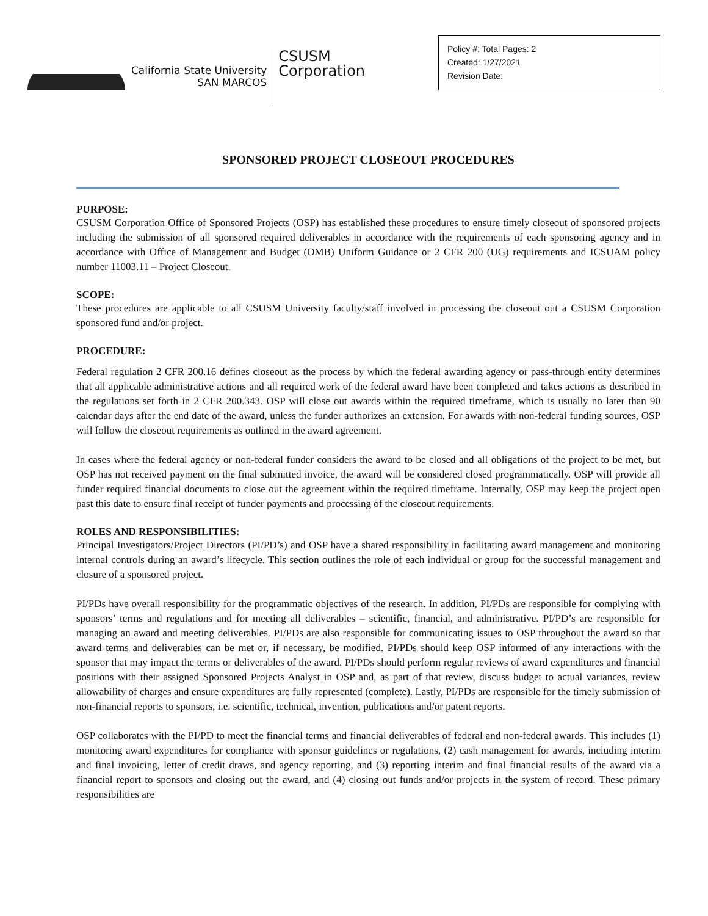California State University
SAN MARCOS
CSUSM
Corporation
Policy #: Total Pages: 2
Created: 1/27/2021
Revision Date:
SPONSORED PROJECT CLOSEOUT PROCEDURES
PURPOSE:
CSUSM Corporation Office of Sponsored Projects (OSP) has established these procedures to ensure timely closeout of sponsored projects including the submission of all sponsored required deliverables in accordance with the requirements of each sponsoring agency and in accordance with Office of Management and Budget (OMB) Uniform Guidance or 2 CFR 200 (UG) requirements and ICSUAM policy number 11003.11 – Project Closeout.
SCOPE:
These procedures are applicable to all CSUSM University faculty/staff involved in processing the closeout out a CSUSM Corporation sponsored fund and/or project.
PROCEDURE:
Federal regulation 2 CFR 200.16 defines closeout as the process by which the federal awarding agency or pass-through entity determines that all applicable administrative actions and all required work of the federal award have been completed and takes actions as described in the regulations set forth in 2 CFR 200.343. OSP will close out awards within the required timeframe, which is usually no later than 90 calendar days after the end date of the award, unless the funder authorizes an extension. For awards with non-federal funding sources, OSP will follow the closeout requirements as outlined in the award agreement.
In cases where the federal agency or non-federal funder considers the award to be closed and all obligations of the project to be met, but OSP has not received payment on the final submitted invoice, the award will be considered closed programmatically. OSP will provide all funder required financial documents to close out the agreement within the required timeframe. Internally, OSP may keep the project open past this date to ensure final receipt of funder payments and processing of the closeout requirements.
ROLES AND RESPONSIBILITIES:
Principal Investigators/Project Directors (PI/PD’s) and OSP have a shared responsibility in facilitating award management and monitoring internal controls during an award’s lifecycle. This section outlines the role of each individual or group for the successful management and closure of a sponsored project.
PI/PDs have overall responsibility for the programmatic objectives of the research. In addition, PI/PDs are responsible for complying with sponsors’ terms and regulations and for meeting all deliverables – scientific, financial, and administrative. PI/PD’s are responsible for managing an award and meeting deliverables. PI/PDs are also responsible for communicating issues to OSP throughout the award so that award terms and deliverables can be met or, if necessary, be modified. PI/PDs should keep OSP informed of any interactions with the sponsor that may impact the terms or deliverables of the award. PI/PDs should perform regular reviews of award expenditures and financial positions with their assigned Sponsored Projects Analyst in OSP and, as part of that review, discuss budget to actual variances, review allowability of charges and ensure expenditures are fully represented (complete). Lastly, PI/PDs are responsible for the timely submission of non-financial reports to sponsors, i.e. scientific, technical, invention, publications and/or patent reports.
OSP collaborates with the PI/PD to meet the financial terms and financial deliverables of federal and non-federal awards. This includes (1) monitoring award expenditures for compliance with sponsor guidelines or regulations, (2) cash management for awards, including interim and final invoicing, letter of credit draws, and agency reporting, and (3) reporting interim and final financial results of the award via a financial report to sponsors and closing out the award, and (4) closing out funds and/or projects in the system of record. These primary responsibilities are